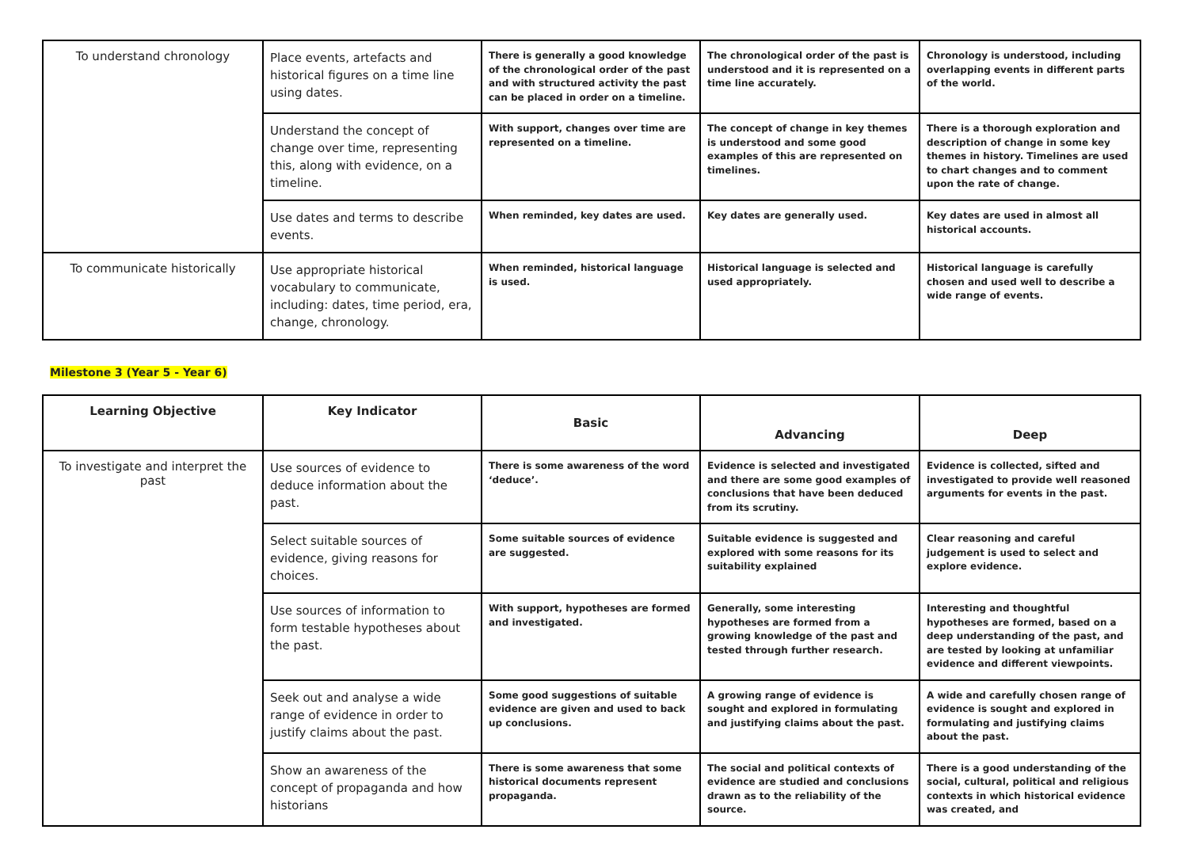| To understand chronology | Place events, artefacts and historical figures on a time line using dates. | There is generally a good knowledge of the chronological order of the past and with structured activity the past can be placed in order on a timeline. | The chronological order of the past is understood and it is represented on a time line accurately. | Chronology is understood, including overlapping events in different parts of the world. |
| | Understand the concept of change over time, representing this, along with evidence, on a timeline. | With support, changes over time are represented on a timeline. | The concept of change in key themes is understood and some good examples of this are represented on timelines. | There is a thorough exploration and description of change in some key themes in history. Timelines are used to chart changes and to comment upon the rate of change. |
| | Use dates and terms to describe events. | When reminded, key dates are used. | Key dates are generally used. | Key dates are used in almost all historical accounts. |
| To communicate historically | Use appropriate historical vocabulary to communicate, including: dates, time period, era, change, chronology. | When reminded, historical language is used. | Historical language is selected and used appropriately. | Historical language is carefully chosen and used well to describe a wide range of events. |
Milestone 3 (Year 5 - Year 6)
| Learning Objective | Key Indicator | Basic | Advancing | Deep |
| --- | --- | --- | --- | --- |
| To investigate and interpret the past | Use sources of evidence to deduce information about the past. | There is some awareness of the word ‘deduce’. | Evidence is selected and investigated and there are some good examples of conclusions that have been deduced from its scrutiny. | Evidence is collected, sifted and investigated to provide well reasoned arguments for events in the past. |
| | Select suitable sources of evidence, giving reasons for choices. | Some suitable sources of evidence are suggested. | Suitable evidence is suggested and explored with some reasons for its suitability explained | Clear reasoning and careful judgement is used to select and explore evidence. |
| | Use sources of information to form testable hypotheses about the past. | With support, hypotheses are formed and investigated. | Generally, some interesting hypotheses are formed from a growing knowledge of the past and tested through further research. | Interesting and thoughtful hypotheses are formed, based on a deep understanding of the past, and are tested by looking at unfamiliar evidence and different viewpoints. |
| | Seek out and analyse a wide range of evidence in order to justify claims about the past. | Some good suggestions of suitable evidence are given and used to back up conclusions. | A growing range of evidence is sought and explored in formulating and justifying claims about the past. | A wide and carefully chosen range of evidence is sought and explored in formulating and justifying claims about the past. |
| | Show an awareness of the concept of propaganda and how historians | There is some awareness that some historical documents represent propaganda. | The social and political contexts of evidence are studied and conclusions drawn as to the reliability of the source. | There is a good understanding of the social, cultural, political and religious contexts in which historical evidence was created, and |